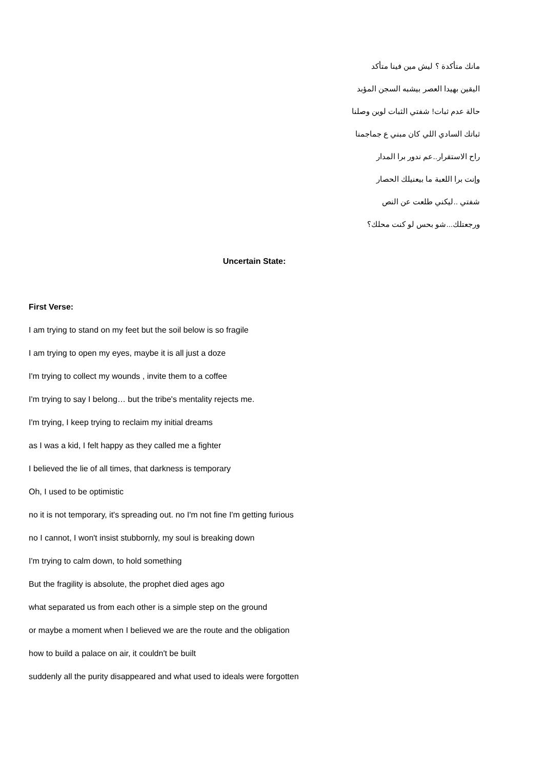مانك متأكدة ؟ ليش مين فينا متأكد
اليقين بهيدا العصر بيشبه السجن المؤبد
حالة عدم ثبات! شفتي الثبات لوين وصلنا
ثباتك السادي اللي كان مبني ع جماجمنا
راح الاستقرار..عم ندور برا المدار
وإنت برا اللعبة ما بيعنيلك الحصار
شفتي ..ليكني طلعت عن النص
ورجعتلك...شو بحس لو كنت محلك؟
Uncertain State:
First Verse:
I am trying to stand on my feet but the soil below is so fragile
I am trying to open my eyes, maybe it is all just a doze
I'm trying to collect my wounds , invite them to a coffee
I'm trying to say I belong… but the tribe's mentality rejects me.
I'm trying, I keep trying to reclaim my initial dreams
as I was a kid, I felt happy as they called me a fighter
I believed the lie of all times, that darkness is temporary
Oh, I used to be optimistic
no it is not temporary, it's spreading out. no I'm not fine I'm getting furious
no I cannot, I won't insist stubbornly, my soul is breaking down
I'm trying to calm down, to hold something
But the fragility is absolute, the prophet died ages ago
what separated us from each other is a simple step on the ground
or maybe a moment when I believed we are the route and the obligation
how to build a palace on air, it couldn't be built
suddenly all the purity disappeared and what used to ideals were forgotten